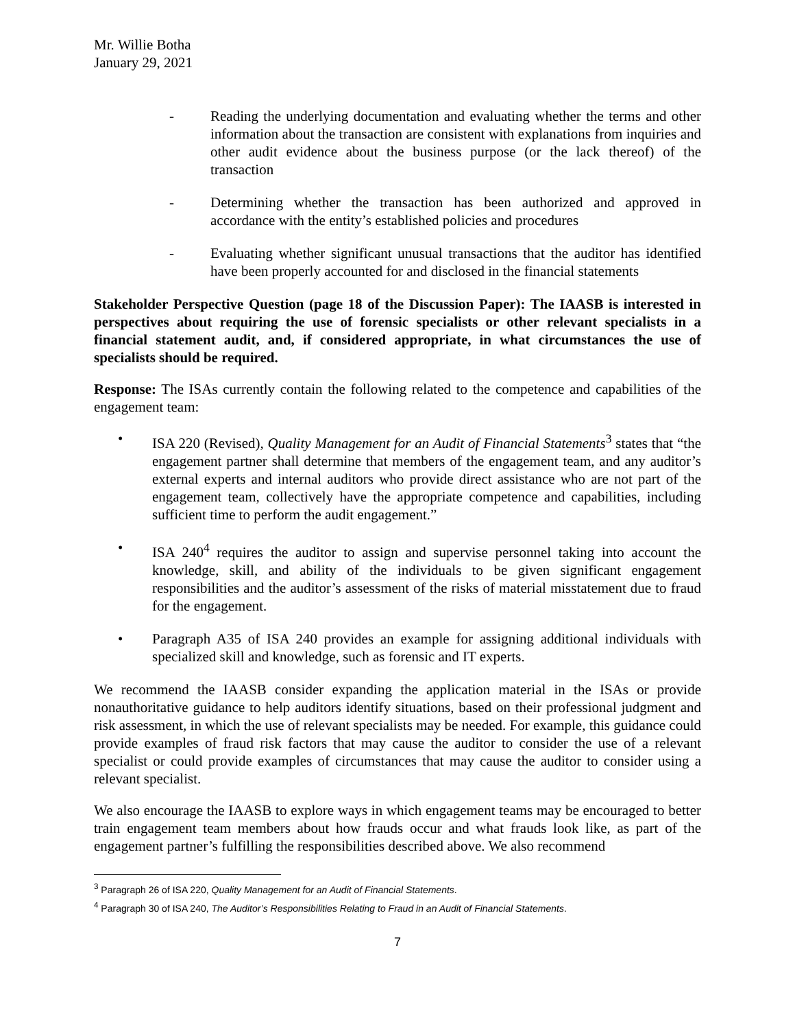Mr. Willie Botha
January 29, 2021
- Reading the underlying documentation and evaluating whether the terms and other information about the transaction are consistent with explanations from inquiries and other audit evidence about the business purpose (or the lack thereof) of the transaction
- Determining whether the transaction has been authorized and approved in accordance with the entity’s established policies and procedures
- Evaluating whether significant unusual transactions that the auditor has identified have been properly accounted for and disclosed in the financial statements
Stakeholder Perspective Question (page 18 of the Discussion Paper): The IAASB is interested in perspectives about requiring the use of forensic specialists or other relevant specialists in a financial statement audit, and, if considered appropriate, in what circumstances the use of specialists should be required.
Response: The ISAs currently contain the following related to the competence and capabilities of the engagement team:
• ISA 220 (Revised), Quality Management for an Audit of Financial Statements<sup>3</sup> states that “the engagement partner shall determine that members of the engagement team, and any auditor’s external experts and internal auditors who provide direct assistance who are not part of the engagement team, collectively have the appropriate competence and capabilities, including sufficient time to perform the audit engagement.”
• ISA 240<sup>4</sup> requires the auditor to assign and supervise personnel taking into account the knowledge, skill, and ability of the individuals to be given significant engagement responsibilities and the auditor’s assessment of the risks of material misstatement due to fraud for the engagement.
• Paragraph A35 of ISA 240 provides an example for assigning additional individuals with specialized skill and knowledge, such as forensic and IT experts.
We recommend the IAASB consider expanding the application material in the ISAs or provide nonauthoritative guidance to help auditors identify situations, based on their professional judgment and risk assessment, in which the use of relevant specialists may be needed. For example, this guidance could provide examples of fraud risk factors that may cause the auditor to consider the use of a relevant specialist or could provide examples of circumstances that may cause the auditor to consider using a relevant specialist.
We also encourage the IAASB to explore ways in which engagement teams may be encouraged to better train engagement team members about how frauds occur and what frauds look like, as part of the engagement partner’s fulfilling the responsibilities described above. We also recommend
<sup>3</sup> Paragraph 26 of ISA 220, Quality Management for an Audit of Financial Statements.
<sup>4</sup> Paragraph 30 of ISA 240, The Auditor’s Responsibilities Relating to Fraud in an Audit of Financial Statements.
7